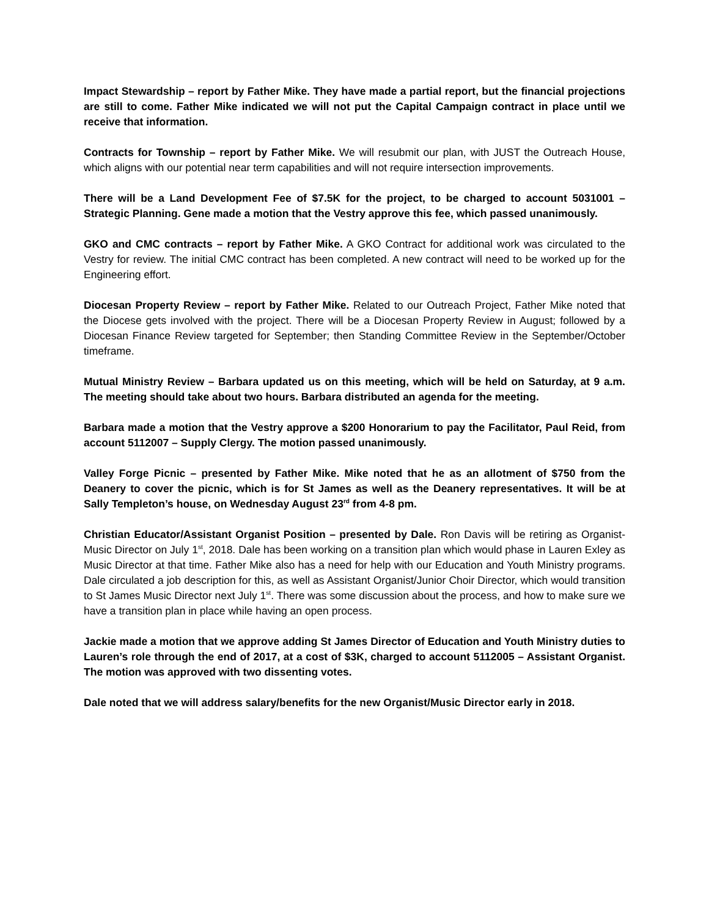Impact Stewardship – report by Father Mike. They have made a partial report, but the financial projections are still to come. Father Mike indicated we will not put the Capital Campaign contract in place until we receive that information.
Contracts for Township – report by Father Mike. We will resubmit our plan, with JUST the Outreach House, which aligns with our potential near term capabilities and will not require intersection improvements.
There will be a Land Development Fee of $7.5K for the project, to be charged to account 5031001 – Strategic Planning. Gene made a motion that the Vestry approve this fee, which passed unanimously.
GKO and CMC contracts – report by Father Mike. A GKO Contract for additional work was circulated to the Vestry for review. The initial CMC contract has been completed. A new contract will need to be worked up for the Engineering effort.
Diocesan Property Review – report by Father Mike. Related to our Outreach Project, Father Mike noted that the Diocese gets involved with the project. There will be a Diocesan Property Review in August; followed by a Diocesan Finance Review targeted for September; then Standing Committee Review in the September/October timeframe.
Mutual Ministry Review – Barbara updated us on this meeting, which will be held on Saturday, at 9 a.m. The meeting should take about two hours. Barbara distributed an agenda for the meeting.
Barbara made a motion that the Vestry approve a $200 Honorarium to pay the Facilitator, Paul Reid, from account 5112007 – Supply Clergy. The motion passed unanimously.
Valley Forge Picnic – presented by Father Mike. Mike noted that he as an allotment of $750 from the Deanery to cover the picnic, which is for St James as well as the Deanery representatives. It will be at Sally Templeton’s house, on Wednesday August 23<sup>rd</sup> from 4-8 pm.
Christian Educator/Assistant Organist Position – presented by Dale. Ron Davis will be retiring as Organist-Music Director on July 1<sup>st</sup>, 2018. Dale has been working on a transition plan which would phase in Lauren Exley as Music Director at that time. Father Mike also has a need for help with our Education and Youth Ministry programs. Dale circulated a job description for this, as well as Assistant Organist/Junior Choir Director, which would transition to St James Music Director next July 1<sup>st</sup>. There was some discussion about the process, and how to make sure we have a transition plan in place while having an open process.
Jackie made a motion that we approve adding St James Director of Education and Youth Ministry duties to Lauren’s role through the end of 2017, at a cost of $3K, charged to account 5112005 – Assistant Organist. The motion was approved with two dissenting votes.
Dale noted that we will address salary/benefits for the new Organist/Music Director early in 2018.